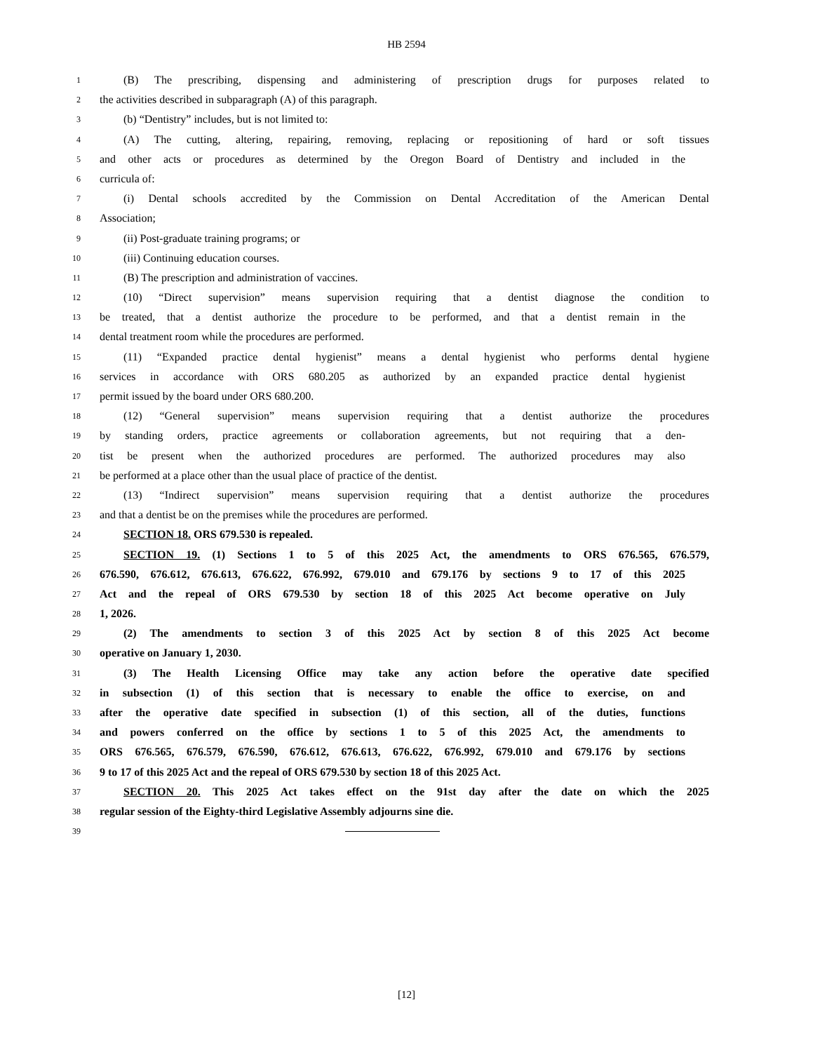HB 2594
1 (B) The prescribing, dispensing and administering of prescription drugs for purposes related to
2 the activities described in subparagraph (A) of this paragraph.
3 (b) “Dentistry” includes, but is not limited to:
4 (A) The cutting, altering, repairing, removing, replacing or repositioning of hard or soft tissues
5 and other acts or procedures as determined by the Oregon Board of Dentistry and included in the
6 curricula of:
7 (i) Dental schools accredited by the Commission on Dental Accreditation of the American Dental
8 Association;
9 (ii) Post-graduate training programs; or
10 (iii) Continuing education courses.
11 (B) The prescription and administration of vaccines.
12 (10) “Direct supervision” means supervision requiring that a dentist diagnose the condition to
13 be treated, that a dentist authorize the procedure to be performed, and that a dentist remain in the
14 dental treatment room while the procedures are performed.
15 (11) “Expanded practice dental hygienist” means a dental hygienist who performs dental hygiene
16 services in accordance with ORS 680.205 as authorized by an expanded practice dental hygienist
17 permit issued by the board under ORS 680.200.
18 (12) “General supervision” means supervision requiring that a dentist authorize the procedures
19 by standing orders, practice agreements or collaboration agreements, but not requiring that a den-
20 tist be present when the authorized procedures are performed. The authorized procedures may also
21 be performed at a place other than the usual place of practice of the dentist.
22 (13) “Indirect supervision” means supervision requiring that a dentist authorize the procedures
23 and that a dentist be on the premises while the procedures are performed.
24 SECTION 18. ORS 679.530 is repealed.
25 SECTION 19. (1) Sections 1 to 5 of this 2025 Act, the amendments to ORS 676.565, 676.579,
26 676.590, 676.612, 676.613, 676.622, 676.992, 679.010 and 679.176 by sections 9 to 17 of this 2025
27 Act and the repeal of ORS 679.530 by section 18 of this 2025 Act become operative on July
28 1, 2026.
29 (2) The amendments to section 3 of this 2025 Act by section 8 of this 2025 Act become
30 operative on January 1, 2030.
31 (3) The Health Licensing Office may take any action before the operative date specified
32 in subsection (1) of this section that is necessary to enable the office to exercise, on and
33 after the operative date specified in subsection (1) of this section, all of the duties, functions
34 and powers conferred on the office by sections 1 to 5 of this 2025 Act, the amendments to
35 ORS 676.565, 676.579, 676.590, 676.612, 676.613, 676.622, 676.992, 679.010 and 679.176 by sections
36 9 to 17 of this 2025 Act and the repeal of ORS 679.530 by section 18 of this 2025 Act.
37 SECTION 20. This 2025 Act takes effect on the 91st day after the date on which the 2025
38 regular session of the Eighty-third Legislative Assembly adjourns sine die.
39
[12]